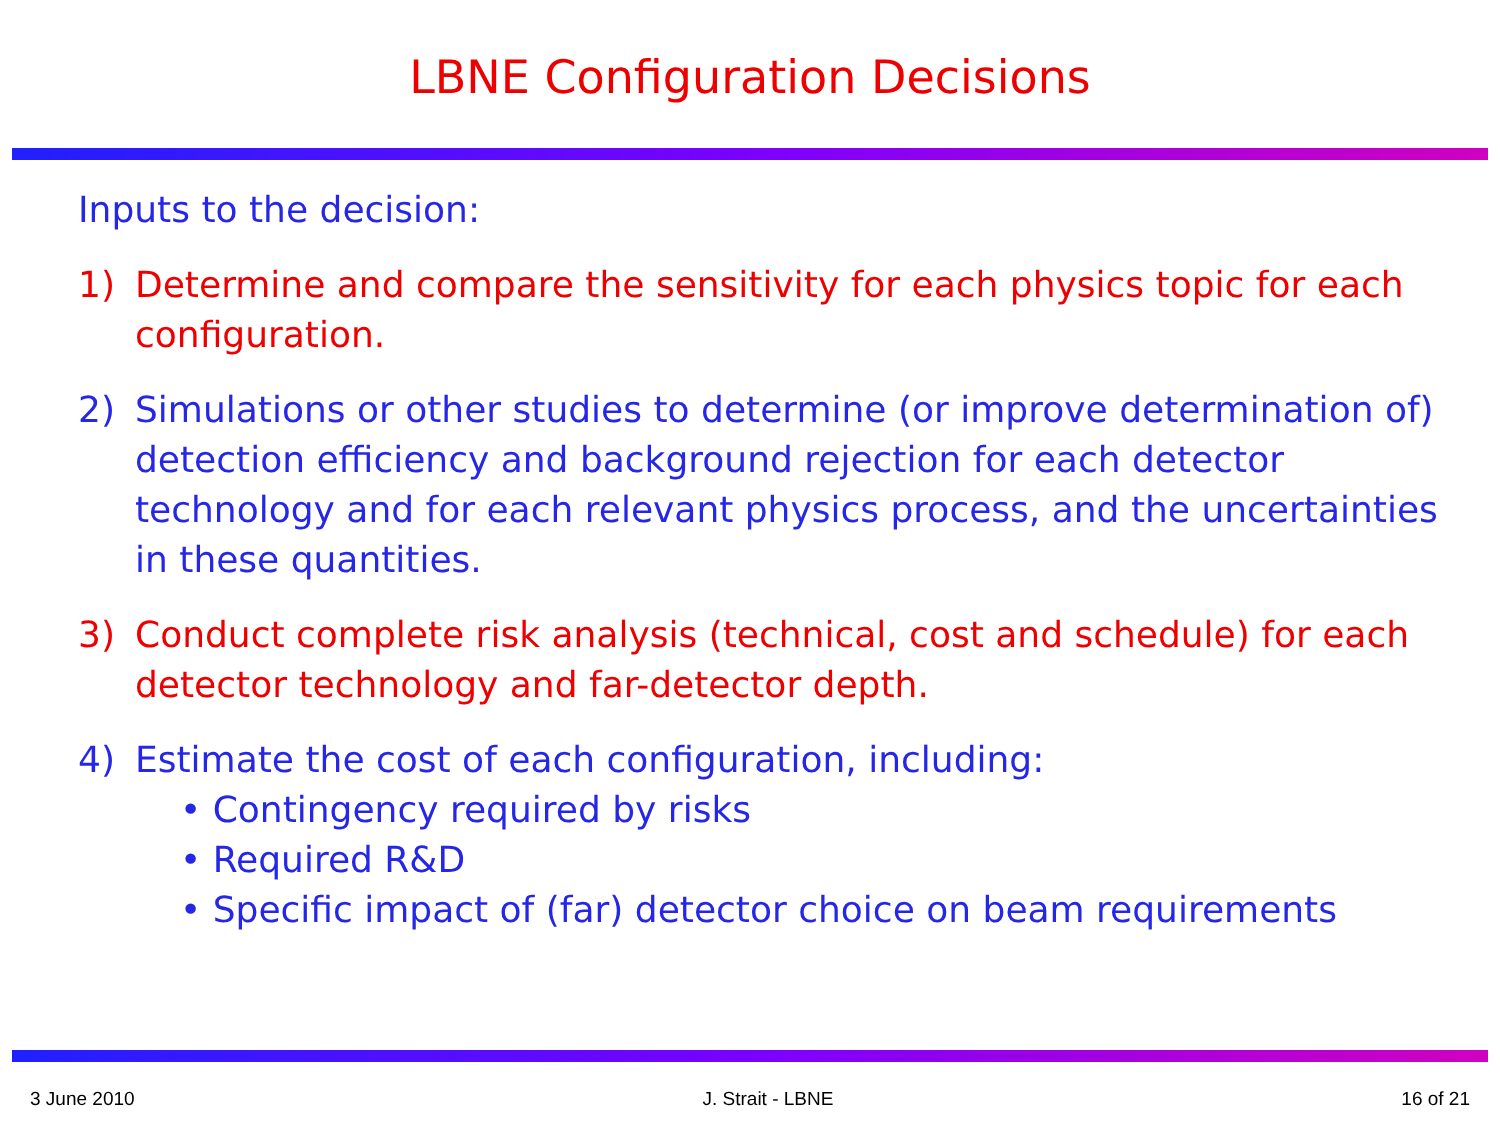LBNE Configuration Decisions
Inputs to the decision:
1) Determine and compare the sensitivity for each physics topic for each configuration.
2) Simulations or other studies to determine (or improve determination of) detection efficiency and background rejection for each detector technology and for each relevant physics process, and the uncertainties in these quantities.
3) Conduct complete risk analysis (technical, cost and schedule) for each detector technology and far-detector depth.
4) Estimate the cost of each configuration, including:
• Contingency required by risks
• Required R&D
• Specific impact of (far) detector choice on beam requirements
3 June 2010 J. Strait - LBNE 16 of 21